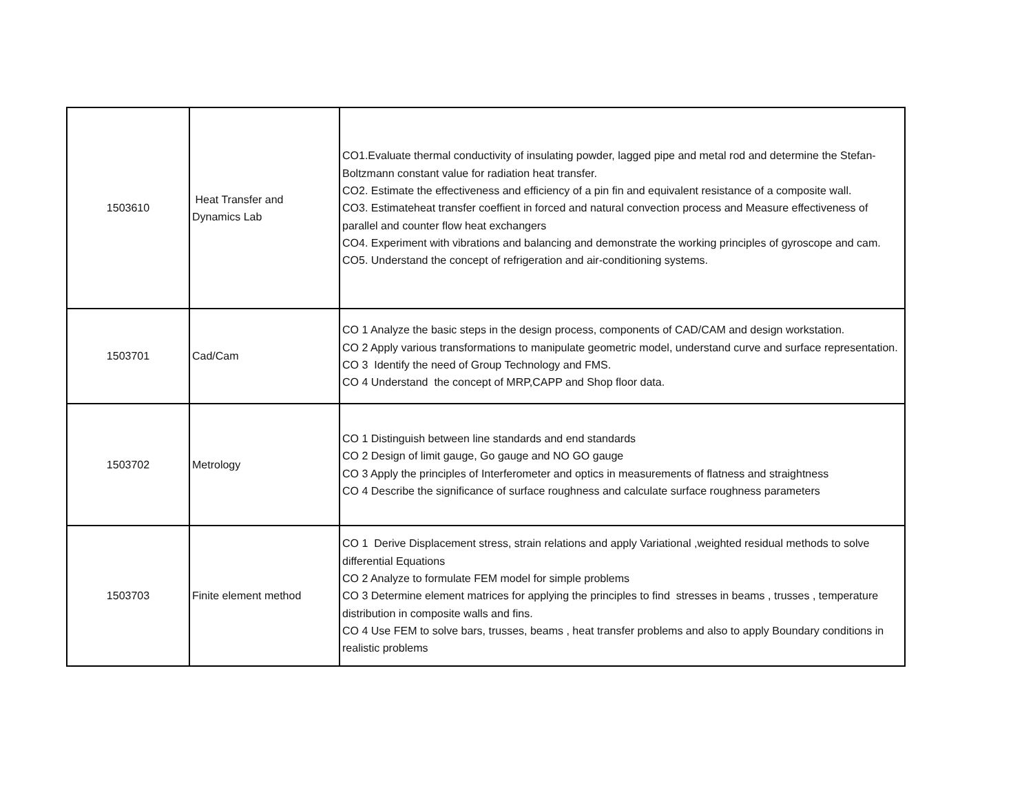| 1503610 | Heat Transfer and Dynamics Lab | CO1.Evaluate thermal conductivity of insulating powder, lagged pipe and metal rod and determine the Stefan-Boltzmann constant value for radiation heat transfer. CO2. Estimate the effectiveness and efficiency of a pin fin and equivalent resistance of a composite wall. CO3. Estimateheat transfer coeffient in forced and natural convection process and Measure effectiveness of parallel and counter flow heat exchangers CO4. Experiment with vibrations and balancing and demonstrate the working principles of gyroscope and cam. CO5. Understand the concept of refrigeration and air-conditioning systems. |
| 1503701 | Cad/Cam | CO 1 Analyze the basic steps in the design process, components of CAD/CAM and design workstation. CO 2 Apply various transformations to manipulate geometric model, understand curve and surface representation. CO 3 Identify the need of Group Technology and FMS. CO 4 Understand the concept of MRP,CAPP and Shop floor data. |
| 1503702 | Metrology | CO 1 Distinguish between line standards and end standards CO 2 Design of limit gauge, Go gauge and NO GO gauge CO 3 Apply the principles of Interferometer and optics in measurements of flatness and straightness CO 4 Describe the significance of surface roughness and calculate surface roughness parameters |
| 1503703 | Finite element method | CO 1 Derive Displacement stress, strain relations and apply Variational ,weighted residual methods to solve differential Equations CO 2 Analyze to formulate FEM model for simple problems CO 3 Determine element matrices for applying the principles to find stresses in beams , trusses , temperature distribution in composite walls and fins. CO 4 Use FEM to solve bars, trusses, beams , heat transfer problems and also to apply Boundary conditions in realistic problems |